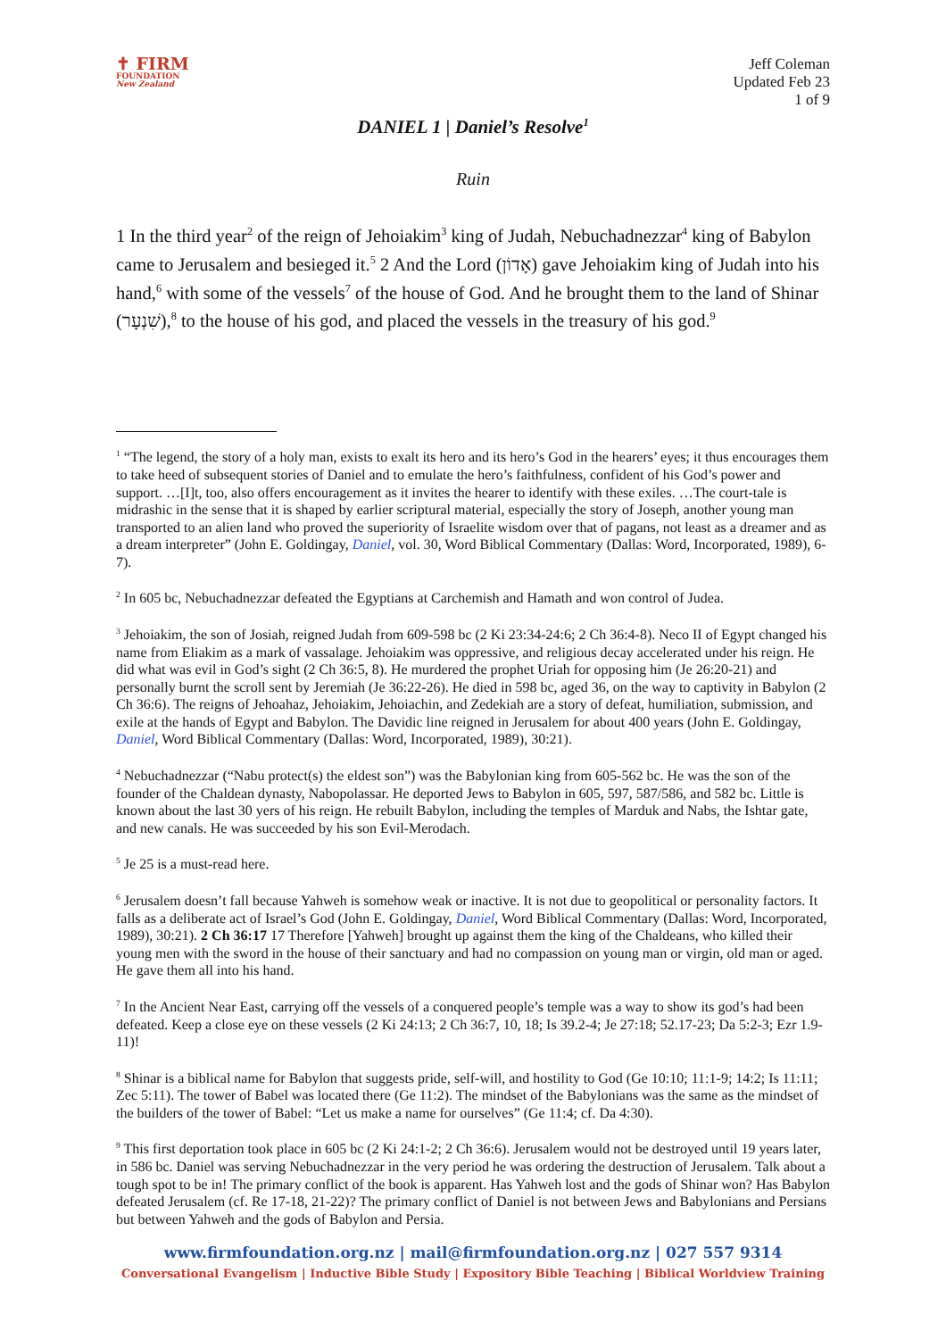✝ FIRM
FOUNDATION
New Zealand
Jeff Coleman
Updated Feb 23
1 of 9
DANIEL 1 | Daniel’s Resolve<sup>1</sup>
Ruin
1 In the third year<sup>2</sup> of the reign of Jehoiakim<sup>3</sup> king of Judah, Nebuchadnezzar<sup>4</sup> king of Babylon came to Jerusalem and besieged it.<sup>5</sup> 2 And the Lord (אָדוֹן) gave Jehoiakim king of Judah into his hand,<sup>6</sup> with some of the vessels<sup>7</sup> of the house of God. And he brought them to the land of Shinar (שִׁנְעָר),<sup>8</sup> to the house of his god, and placed the vessels in the treasury of his god.<sup>9</sup>
<sup>1</sup> “The legend, the story of a holy man, exists to exalt its hero and its hero’s God in the hearers’ eyes; it thus encourages them to take heed of subsequent stories of Daniel and to emulate the hero’s faithfulness, confident of his God’s power and support. …[I]t, too, also offers encouragement as it invites the hearer to identify with these exiles. …The court-tale is midrashic in the sense that it is shaped by earlier scriptural material, especially the story of Joseph, another young man transported to an alien land who proved the superiority of Israelite wisdom over that of pagans, not least as a dreamer and as a dream interpreter” (John E. Goldingay, Daniel, vol. 30, Word Biblical Commentary (Dallas: Word, Incorporated, 1989), 6-7).
<sup>2</sup> In 605 bc, Nebuchadnezzar defeated the Egyptians at Carchemish and Hamath and won control of Judea.
<sup>3</sup> Jehoiakim, the son of Josiah, reigned Judah from 609-598 bc (2 Ki 23:34-24:6; 2 Ch 36:4-8). Neco II of Egypt changed his name from Eliakim as a mark of vassalage. Jehoiakim was oppressive, and religious decay accelerated under his reign. He did what was evil in God’s sight (2 Ch 36:5, 8). He murdered the prophet Uriah for opposing him (Je 26:20-21) and personally burnt the scroll sent by Jeremiah (Je 36:22-26). He died in 598 bc, aged 36, on the way to captivity in Babylon (2 Ch 36:6). The reigns of Jehoahaz, Jehoiakim, Jehoiachin, and Zedekiah are a story of defeat, humiliation, submission, and exile at the hands of Egypt and Babylon. The Davidic line reigned in Jerusalem for about 400 years (John E. Goldingay, Daniel, Word Biblical Commentary (Dallas: Word, Incorporated, 1989), 30:21).
<sup>4</sup> Nebuchadnezzar (“Nabu protect(s) the eldest son”) was the Babylonian king from 605-562 bc. He was the son of the founder of the Chaldean dynasty, Nabopolassar. He deported Jews to Babylon in 605, 597, 587/586, and 582 bc. Little is known about the last 30 yers of his reign. He rebuilt Babylon, including the temples of Marduk and Nabs, the Ishtar gate, and new canals. He was succeeded by his son Evil-Merodach.
<sup>5</sup> Je 25 is a must-read here.
<sup>6</sup> Jerusalem doesn’t fall because Yahweh is somehow weak or inactive. It is not due to geopolitical or personality factors. It falls as a deliberate act of Israel’s God (John E. Goldingay, Daniel, Word Biblical Commentary (Dallas: Word, Incorporated, 1989), 30:21). 2 Ch 36:17 17 Therefore [Yahweh] brought up against them the king of the Chaldeans, who killed their young men with the sword in the house of their sanctuary and had no compassion on young man or virgin, old man or aged. He gave them all into his hand.
<sup>7</sup> In the Ancient Near East, carrying off the vessels of a conquered people’s temple was a way to show its god’s had been defeated. Keep a close eye on these vessels (2 Ki 24:13; 2 Ch 36:7, 10, 18; Is 39.2-4; Je 27:18; 52.17-23; Da 5:2-3; Ezr 1.9-11)!
<sup>8</sup> Shinar is a biblical name for Babylon that suggests pride, self-will, and hostility to God (Ge 10:10; 11:1-9; 14:2; Is 11:11; Zec 5:11). The tower of Babel was located there (Ge 11:2). The mindset of the Babylonians was the same as the mindset of the builders of the tower of Babel: “Let us make a name for ourselves” (Ge 11:4; cf. Da 4:30).
<sup>9</sup> This first deportation took place in 605 bc (2 Ki 24:1-2; 2 Ch 36:6). Jerusalem would not be destroyed until 19 years later, in 586 bc. Daniel was serving Nebuchadnezzar in the very period he was ordering the destruction of Jerusalem. Talk about a tough spot to be in! The primary conflict of the book is apparent. Has Yahweh lost and the gods of Shinar won? Has Babylon defeated Jerusalem (cf. Re 17-18, 21-22)? The primary conflict of Daniel is not between Jews and Babylonians and Persians but between Yahweh and the gods of Babylon and Persia.
www.firmfoundation.org.nz | mail@firmfoundation.org.nz | 027 557 9314
Conversational Evangelism | Inductive Bible Study | Expository Bible Teaching | Biblical Worldview Training